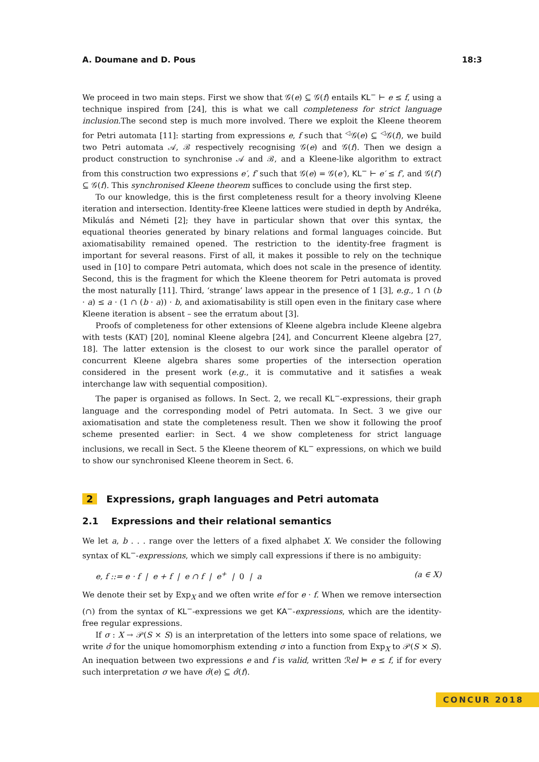A. Doumane and D. Pous 18:3
We proceed in two main steps. First we show that 𝒢(e) ⊆ 𝒢(f) entails KL<sup>−</sup> ⊢ e ≤ f, using a technique inspired from [24], this is what we call completeness for strict language inclusion.The second step is much more involved. There we exploit the Kleene theorem for Petri automata [11]: starting from expressions e, f such that <sup>◁</sup>𝒢(e) ⊆ <sup>◁</sup>𝒢(f), we build two Petri automata 𝒜, ℬ respectively recognising 𝒢(e) and 𝒢(f). Then we design a product construction to synchronise 𝒜 and ℬ, and a Kleene-like algorithm to extract from this construction two expressions e′, f′ such that 𝒢(e) = 𝒢(e′), KL<sup>−</sup> ⊢ e′ ≤ f′, and 𝒢(f′) ⊆ 𝒢(f). This synchronised Kleene theorem suffices to conclude using the first step.
To our knowledge, this is the first completeness result for a theory involving Kleene iteration and intersection. Identity-free Kleene lattices were studied in depth by Andréka, Mikulás and Németi [2]; they have in particular shown that over this syntax, the equational theories generated by binary relations and formal languages coincide. But axiomatisability remained opened. The restriction to the identity-free fragment is important for several reasons. First of all, it makes it possible to rely on the technique used in [10] to compare Petri automata, which does not scale in the presence of identity. Second, this is the fragment for which the Kleene theorem for Petri automata is proved the most naturally [11]. Third, ‘strange’ laws appear in the presence of 1 [3], e.g., 1 ∩ (b · a) ≤ a · (1 ∩ (b · a)) · b, and axiomatisability is still open even in the finitary case where Kleene iteration is absent – see the erratum about [3].
Proofs of completeness for other extensions of Kleene algebra include Kleene algebra with tests (KAT) [20], nominal Kleene algebra [24], and Concurrent Kleene algebra [27, 18]. The latter extension is the closest to our work since the parallel operator of concurrent Kleene algebra shares some properties of the intersection operation considered in the present work (e.g., it is commutative and it satisfies a weak interchange law with sequential composition).
The paper is organised as follows. In Sect. 2, we recall KL<sup>−</sup>-expressions, their graph language and the corresponding model of Petri automata. In Sect. 3 we give our axiomatisation and state the completeness result. Then we show it following the proof scheme presented earlier: in Sect. 4 we show completeness for strict language inclusions, we recall in Sect. 5 the Kleene theorem of KL<sup>−</sup> expressions, on which we build to show our synchronised Kleene theorem in Sect. 6.
2 Expressions, graph languages and Petri automata
2.1 Expressions and their relational semantics
We let a, b . . . range over the letters of a fixed alphabet X. We consider the following syntax of KL<sup>−</sup>-expressions, which we simply call expressions if there is no ambiguity:
e, f ::= e · f | e + f | e ∩ f | e<sup>+</sup> | 0 | a (a ∈ X)
We denote their set by Exp<sub>X</sub> and we often write ef for e · f. When we remove intersection (∩) from the syntax of KL<sup>−</sup>-expressions we get KA<sup>−</sup>-expressions, which are the identity-free regular expressions.
If σ : X → 𝒫(S × S) is an interpretation of the letters into some space of relations, we write σ̂ for the unique homomorphism extending σ into a function from Exp<sub>X</sub> to 𝒫(S × S). An inequation between two expressions e and f is valid, written ℛel ⊨ e ≤ f, if for every such interpretation σ we have σ̂(e) ⊆ σ̂(f).
CONCUR 2018